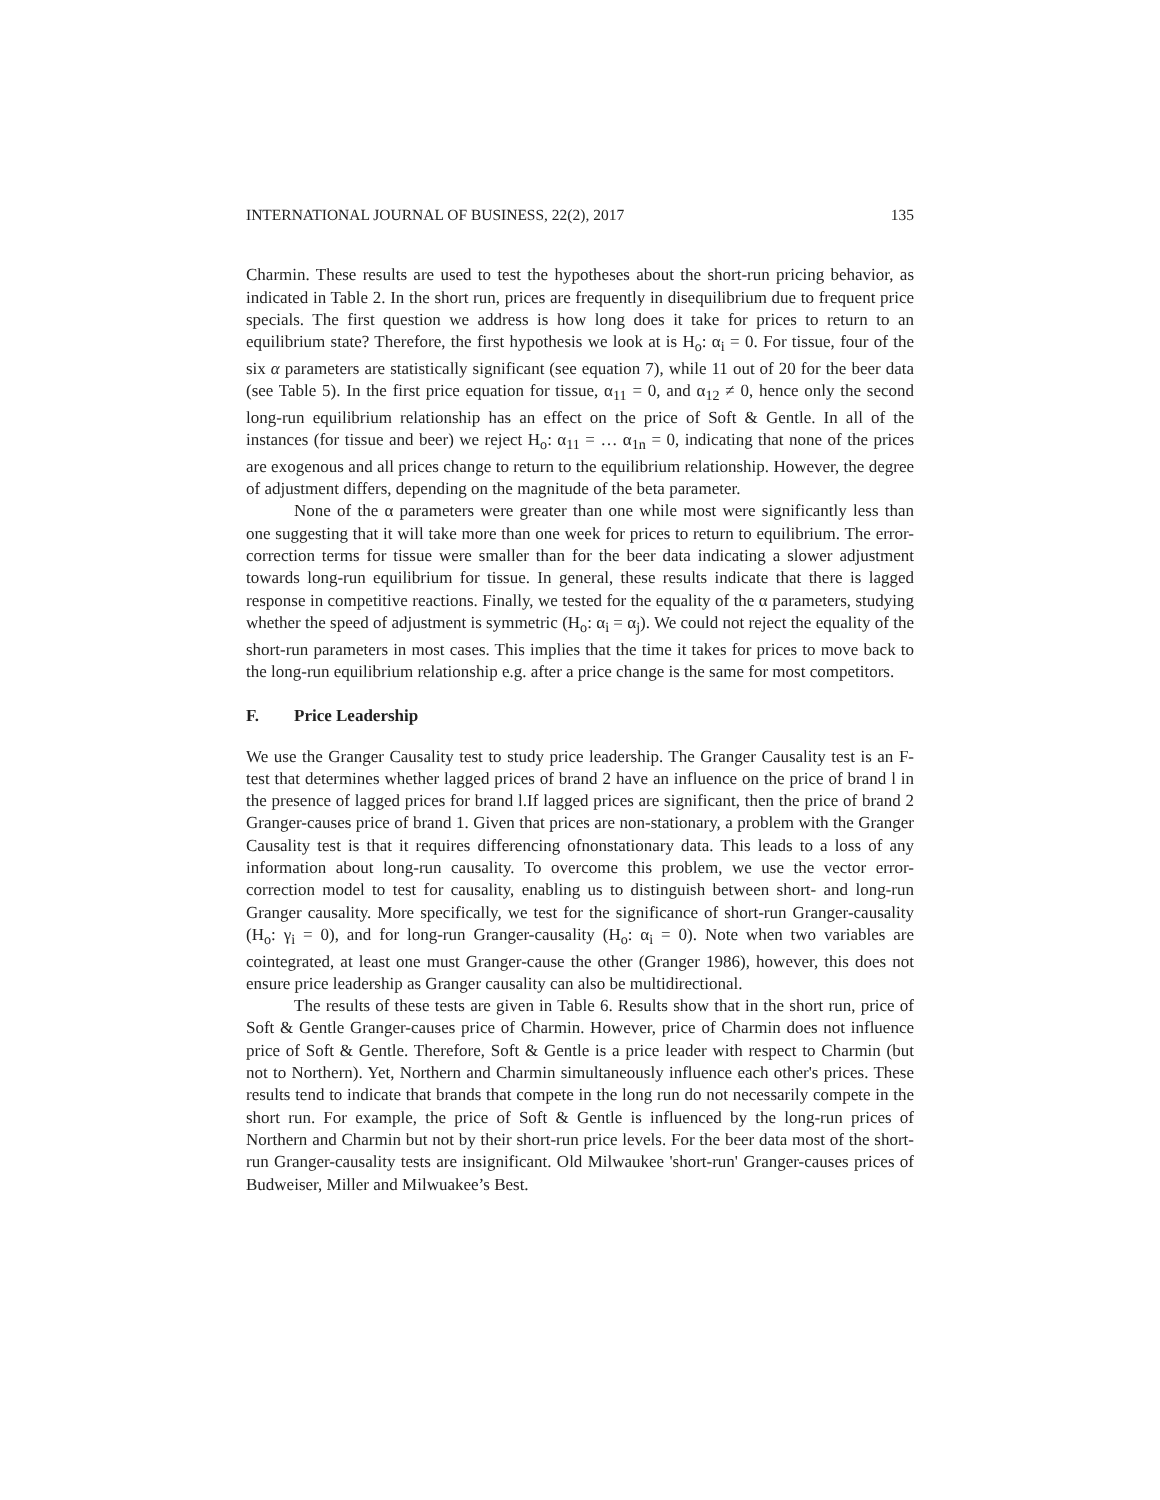INTERNATIONAL JOURNAL OF BUSINESS, 22(2), 2017 135
Charmin. These results are used to test the hypotheses about the short-run pricing behavior, as indicated in Table 2. In the short run, prices are frequently in disequilibrium due to frequent price specials. The first question we address is how long does it take for prices to return to an equilibrium state? Therefore, the first hypothesis we look at is H<sub>o</sub>: α<sub>i</sub> = 0. For tissue, four of the six α parameters are statistically significant (see equation 7), while 11 out of 20 for the beer data (see Table 5). In the first price equation for tissue, α<sub>11</sub> = 0, and α<sub>12</sub> ≠ 0, hence only the second long-run equilibrium relationship has an effect on the price of Soft & Gentle. In all of the instances (for tissue and beer) we reject H<sub>o</sub>: α<sub>11</sub> = … α<sub>1n</sub> = 0, indicating that none of the prices are exogenous and all prices change to return to the equilibrium relationship. However, the degree of adjustment differs, depending on the magnitude of the beta parameter.
None of the α parameters were greater than one while most were significantly less than one suggesting that it will take more than one week for prices to return to equilibrium. The error-correction terms for tissue were smaller than for the beer data indicating a slower adjustment towards long-run equilibrium for tissue. In general, these results indicate that there is lagged response in competitive reactions. Finally, we tested for the equality of the α parameters, studying whether the speed of adjustment is symmetric (H<sub>o</sub>: α<sub>i</sub> = α<sub>j</sub>). We could not reject the equality of the short-run parameters in most cases. This implies that the time it takes for prices to move back to the long-run equilibrium relationship e.g. after a price change is the same for most competitors.
F. Price Leadership
We use the Granger Causality test to study price leadership. The Granger Causality test is an F-test that determines whether lagged prices of brand 2 have an influence on the price of brand l in the presence of lagged prices for brand l.If lagged prices are significant, then the price of brand 2 Granger-causes price of brand 1. Given that prices are non-stationary, a problem with the Granger Causality test is that it requires differencing ofnonstationary data. This leads to a loss of any information about long-run causality. To overcome this problem, we use the vector error-correction model to test for causality, enabling us to distinguish between short- and long-run Granger causality. More specifically, we test for the significance of short-run Granger-causality (H<sub>o</sub>: γ<sub>i</sub> = 0), and for long-run Granger-causality (H<sub>o</sub>: α<sub>i</sub> = 0). Note when two variables are cointegrated, at least one must Granger-cause the other (Granger 1986), however, this does not ensure price leadership as Granger causality can also be multidirectional.
The results of these tests are given in Table 6. Results show that in the short run, price of Soft & Gentle Granger-causes price of Charmin. However, price of Charmin does not influence price of Soft & Gentle. Therefore, Soft & Gentle is a price leader with respect to Charmin (but not to Northern). Yet, Northern and Charmin simultaneously influence each other's prices. These results tend to indicate that brands that compete in the long run do not necessarily compete in the short run. For example, the price of Soft & Gentle is influenced by the long-run prices of Northern and Charmin but not by their short-run price levels. For the beer data most of the short-run Granger-causality tests are insignificant. Old Milwaukee 'short-run' Granger-causes prices of Budweiser, Miller and Milwuakee’s Best.